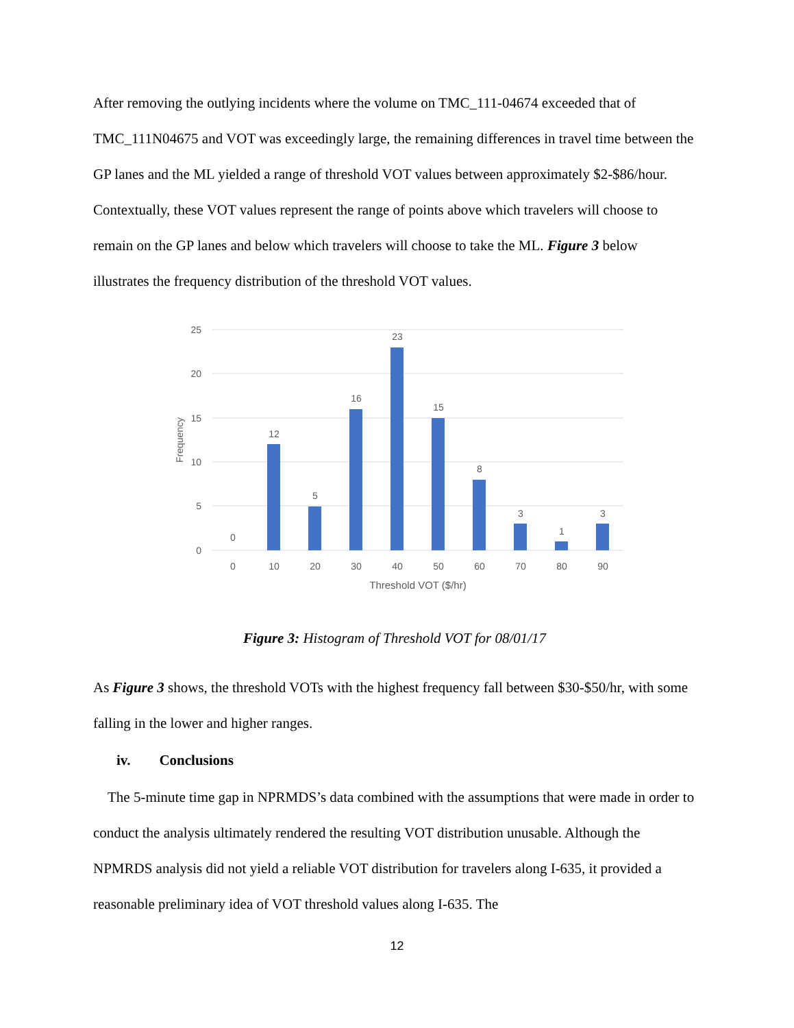After removing the outlying incidents where the volume on TMC_111-04674 exceeded that of TMC_111N04675 and VOT was exceedingly large, the remaining differences in travel time between the GP lanes and the ML yielded a range of threshold VOT values between approximately $2-$86/hour. Contextually, these VOT values represent the range of points above which travelers will choose to remain on the GP lanes and below which travelers will choose to take the ML. Figure 3 below illustrates the frequency distribution of the threshold VOT values.
25
20
15
10
5
0
Frequency
0
12
5
16
23
15
8
3
1
3
0
10
20
30
40
50
60
70
80
90
Threshold VOT ($/hr)
Figure 3: Histogram of Threshold VOT for 08/01/17
As Figure 3 shows, the threshold VOTs with the highest frequency fall between $30-$50/hr, with some falling in the lower and higher ranges.
iv. Conclusions
The 5-minute time gap in NPRMDS’s data combined with the assumptions that were made in order to conduct the analysis ultimately rendered the resulting VOT distribution unusable. Although the NPMRDS analysis did not yield a reliable VOT distribution for travelers along I-635, it provided a reasonable preliminary idea of VOT threshold values along I-635. The
12